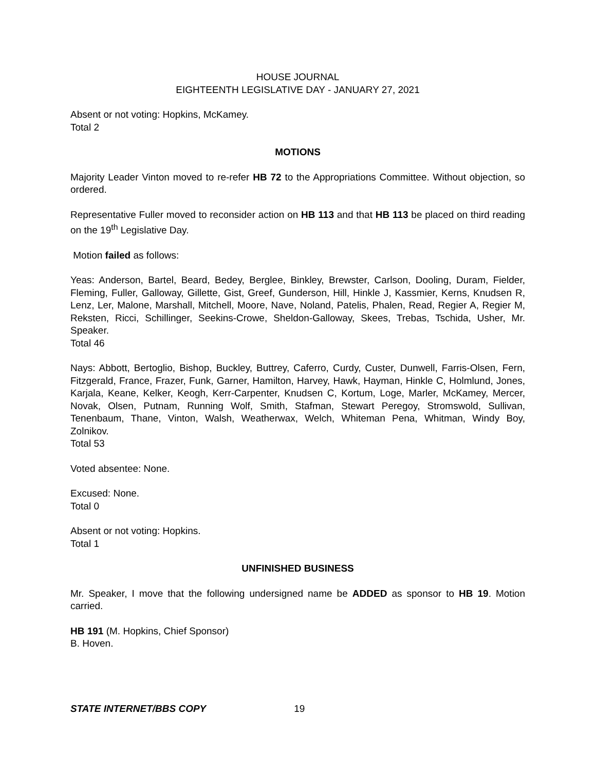HOUSE JOURNAL
EIGHTEENTH LEGISLATIVE DAY - JANUARY 27, 2021
Absent or not voting: Hopkins, McKamey.
Total 2
MOTIONS
Majority Leader Vinton moved to re-refer HB 72 to the Appropriations Committee. Without objection, so ordered.
Representative Fuller moved to reconsider action on HB 113 and that HB 113 be placed on third reading on the 19<sup>th</sup> Legislative Day.
Motion failed as follows:
Yeas: Anderson, Bartel, Beard, Bedey, Berglee, Binkley, Brewster, Carlson, Dooling, Duram, Fielder, Fleming, Fuller, Galloway, Gillette, Gist, Greef, Gunderson, Hill, Hinkle J, Kassmier, Kerns, Knudsen R, Lenz, Ler, Malone, Marshall, Mitchell, Moore, Nave, Noland, Patelis, Phalen, Read, Regier A, Regier M, Reksten, Ricci, Schillinger, Seekins-Crowe, Sheldon-Galloway, Skees, Trebas, Tschida, Usher, Mr. Speaker.
Total 46
Nays: Abbott, Bertoglio, Bishop, Buckley, Buttrey, Caferro, Curdy, Custer, Dunwell, Farris-Olsen, Fern, Fitzgerald, France, Frazer, Funk, Garner, Hamilton, Harvey, Hawk, Hayman, Hinkle C, Holmlund, Jones, Karjala, Keane, Kelker, Keogh, Kerr-Carpenter, Knudsen C, Kortum, Loge, Marler, McKamey, Mercer, Novak, Olsen, Putnam, Running Wolf, Smith, Stafman, Stewart Peregoy, Stromswold, Sullivan, Tenenbaum, Thane, Vinton, Walsh, Weatherwax, Welch, Whiteman Pena, Whitman, Windy Boy, Zolnikov.
Total 53
Voted absentee: None.
Excused: None.
Total 0
Absent or not voting: Hopkins.
Total 1
UNFINISHED BUSINESS
Mr. Speaker, I move that the following undersigned name be ADDED as sponsor to HB 19. Motion carried.
HB 191 (M. Hopkins, Chief Sponsor)
B. Hoven.
STATE INTERNET/BBS COPY 19